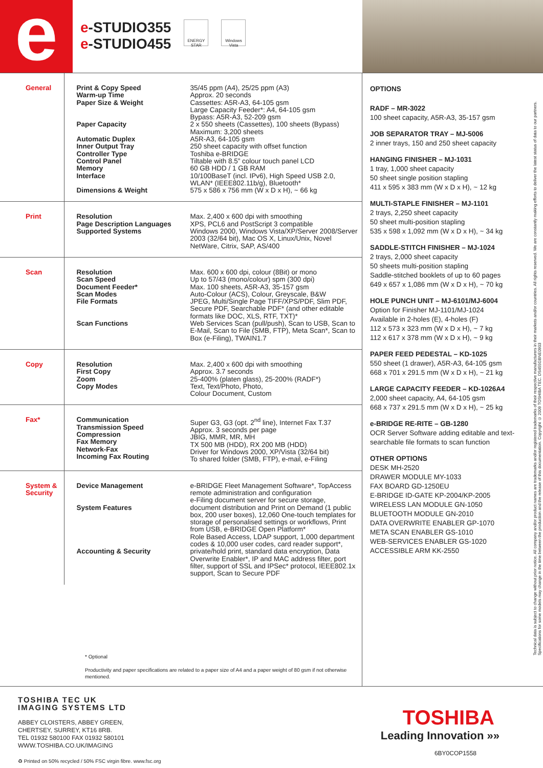e
e-STUDIO355
e-STUDIO455
ENERGY STAR
Windows Vista
| General | Print & Copy Speed Warm-up Time Paper Size & Weight Paper Capacity Automatic Duplex Inner Output Tray Controller Type Control Panel Memory Interface Dimensions & Weight | 35/45 ppm (A4), 25/25 ppm (A3) Approx. 20 seconds Cassettes: A5R-A3, 64-105 gsm Large Capacity Feeder*: A4, 64-105 gsm Bypass: A5R-A3, 52-209 gsm 2 x 550 sheets (Cassettes), 100 sheets (Bypass) Maximum: 3,200 sheets A5R-A3, 64-105 gsm 250 sheet capacity with offset function Toshiba e-BRIDGE Tiltable with 8.5” colour touch panel LCD 60 GB HDD / 1 GB RAM 10/100BaseT (incl. IPv6), High Speed USB 2.0, WLAN* (IEEE802.11b/g), Bluetooth* 575 x 586 x 756 mm (W x D x H), ~ 66 kg |
| Print | Resolution Page Description Languages Supported Systems | Max. 2,400 x 600 dpi with smoothing XPS, PCL6 and PostScript 3 compatible Windows 2000, Windows Vista/XP/Server 2008/Server 2003 (32/64 bit), Mac OS X, Linux/Unix, Novel NetWare, Citrix, SAP, AS/400 |
| Scan | Resolution Scan Speed Document Feeder* Scan Modes File Formats Scan Functions | Max. 600 x 600 dpi, colour (8Bit) or mono Up to 57/43 (mono/colour) spm (300 dpi) Max. 100 sheets, A5R-A3, 35-157 gsm Auto-Colour (ACS), Colour, Greyscale, B&W JPEG, Multi/Single Page TIFF/XPS/PDF, Slim PDF, Secure PDF, Searchable PDF* (and other editable formats like DOC, XLS, RTF, TXT)* Web Services Scan (pull/push), Scan to USB, Scan to E-Mail, Scan to File (SMB, FTP), Meta Scan*, Scan to Box (e-Filing), TWAIN1.7 |
| Copy | Resolution First Copy Zoom Copy Modes | Max. 2,400 x 600 dpi with smoothing Approx. 3.7 seconds 25-400% (platen glass), 25-200% (RADF*) Text, Text/Photo, Photo, Colour Document, Custom |
| Fax* | Communication Transmission Speed Compression Fax Memory Network-Fax Incoming Fax Routing | Super G3, G3 (opt. 2<sup>nd</sup> line), Internet Fax T.37 Approx. 3 seconds per page JBIG, MMR, MR, MH TX 500 MB (HDD), RX 200 MB (HDD) Driver for Windows 2000, XP/Vista (32/64 bit) To shared folder (SMB, FTP), e-mail, e-Filing |
| System & Security | Device Management System Features Accounting & Security | e-BRIDGE Fleet Management Software*, TopAccess remote administration and configuration e-Filing document server for secure storage, document distribution and Print on Demand (1 public box, 200 user boxes), 12,060 One-touch templates for storage of personalised settings or workflows, Print from USB, e-BRIDGE Open Platform* Role Based Access, LDAP support, 1,000 department codes & 10,000 user codes, card reader support*, private/hold print, standard data encryption, Data Overwrite Enabler*, IP and MAC address filter, port filter, support of SSL and IPSec* protocol, IEEE802.1x support, Scan to Secure PDF |
* Optional
Productivity and paper specifications are related to a paper size of A4 and a paper weight of 80 gsm if not otherwise mentioned.
OPTIONS
RADF – MR-3022
100 sheet capacity, A5R-A3, 35-157 gsm
JOB SEPARATOR TRAY – MJ-5006
2 inner trays, 150 and 250 sheet capacity
HANGING FINISHER – MJ-1031
1 tray, 1,000 sheet capacity
50 sheet single position stapling
411 x 595 x 383 mm (W x D x H), ~ 12 kg
MULTI-STAPLE FINISHER – MJ-1101
2 trays, 2,250 sheet capacity
50 sheet multi-position stapling
535 x 598 x 1,092 mm (W x D x H), ~ 34 kg
SADDLE-STITCH FINISHER – MJ-1024
2 trays, 2,000 sheet capacity
50 sheets multi-position stapling
Saddle-stitched booklets of up to 60 pages
649 x 657 x 1,086 mm (W x D x H), ~ 70 kg
HOLE PUNCH UNIT – MJ-6101/MJ-6004
Option for Finisher MJ-1101/MJ-1024
Available in 2-holes (E), 4-holes (F)
112 x 573 x 323 mm (W x D x H), ~ 7 kg
112 x 617 x 378 mm (W x D x H), ~ 9 kg
PAPER FEED PEDESTAL – KD-1025
550 sheet (1 drawer), A5R-A3, 64-105 gsm
668 x 701 x 291.5 mm (W x D x H), ~ 21 kg
LARGE CAPACITY FEEDER – KD-1026A4
2,000 sheet capacity, A4, 64-105 gsm
668 x 737 x 291.5 mm (W x D x H), ~ 25 kg
e-BRIDGE RE-RITE – GB-1280
OCR Server Software adding editable and text-searchable file formats to scan function
OTHER OPTIONS
DESK MH-2520
DRAWER MODULE MY-1033
FAX BOARD GD-1250EU
E-BRIDGE ID-GATE KP-2004/KP-2005
WIRELESS LAN MODULE GN-1050
BLUETOOTH MODULE GN-2010
DATA OVERWRITE ENABLER GP-1070
META SCAN ENABLER GS-1010
WEB-SERVICES ENABLER GS-1020
ACCESSIBLE ARM KK-2550
Technical data is subject to change without prior notice. All company and/or product names are trademarks and/or registered trademarks of their respective manufacturers in their markets and/or countries. All rights reserved. We are constantly making efforts to deliver the latest status of data to our partners. Specifications for some models may change in the time between the production and the release of this documentation. Copyright © 2009 TOSHIBA TEC. DS455GBNE0903
TOSHIBA TEC UK
IMAGING SYSTEMS LTD
ABBEY CLOISTERS, ABBEY GREEN,
CHERTSEY, SURREY, KT16 8RB.
TEL 01932 580100 FAX 01932 580101
WWW.TOSHIBA.CO.UK/IMAGING
♻ Printed on 50% recycled / 50% FSC virgin fibre. www.fsc.org
TOSHIBA
Leading Innovation »»
6BY0COP1558